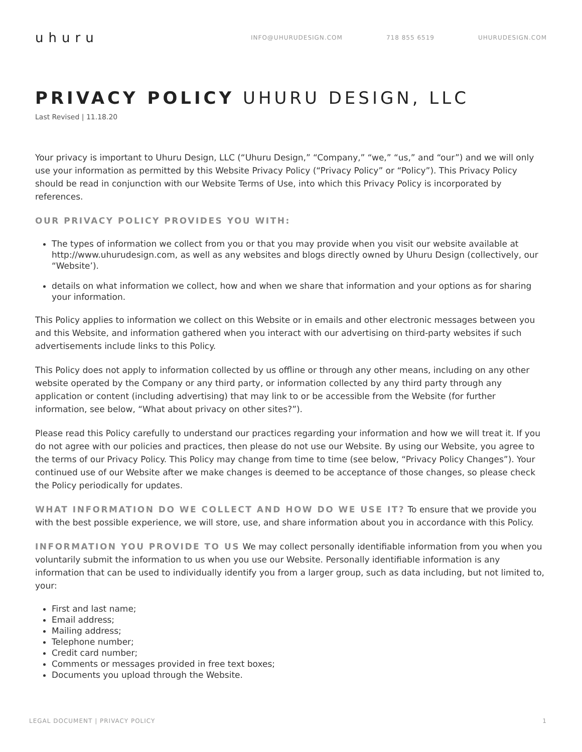uhuru
INFO@UHURUDESIGN.COM 718 855 6519 UHURUDESIGN.COM
PRIVACY POLICY UHURU DESIGN, LLC
Last Revised | 11.18.20
Your privacy is important to Uhuru Design, LLC (“Uhuru Design,” “Company,” “we,” “us,” and “our”) and we will only use your information as permitted by this Website Privacy Policy (“Privacy Policy” or “Policy”). This Privacy Policy should be read in conjunction with our Website Terms of Use, into which this Privacy Policy is incorporated by references.
OUR PRIVACY POLICY PROVIDES YOU WITH:
The types of information we collect from you or that you may provide when you visit our website available at http://www.uhurudesign.com, as well as any websites and blogs directly owned by Uhuru Design (collectively, our “Website’).
details on what information we collect, how and when we share that information and your options as for sharing your information.
This Policy applies to information we collect on this Website or in emails and other electronic messages between you and this Website, and information gathered when you interact with our advertising on third-party websites if such advertisements include links to this Policy.
This Policy does not apply to information collected by us offline or through any other means, including on any other website operated by the Company or any third party, or information collected by any third party through any application or content (including advertising) that may link to or be accessible from the Website (for further information, see below, “What about privacy on other sites?”).
Please read this Policy carefully to understand our practices regarding your information and how we will treat it. If you do not agree with our policies and practices, then please do not use our Website. By using our Website, you agree to the terms of our Privacy Policy. This Policy may change from time to time (see below, “Privacy Policy Changes”). Your continued use of our Website after we make changes is deemed to be acceptance of those changes, so please check the Policy periodically for updates.
WHAT INFORMATION DO WE COLLECT AND HOW DO WE USE IT? To ensure that we provide you with the best possible experience, we will store, use, and share information about you in accordance with this Policy.
INFORMATION YOU PROVIDE TO US We may collect personally identifiable information from you when you voluntarily submit the information to us when you use our Website. Personally identifiable information is any information that can be used to individually identify you from a larger group, such as data including, but not limited to, your:
First and last name;
Email address;
Mailing address;
Telephone number;
Credit card number;
Comments or messages provided in free text boxes;
Documents you upload through the Website.
LEGAL DOCUMENT | PRIVACY POLICY 1